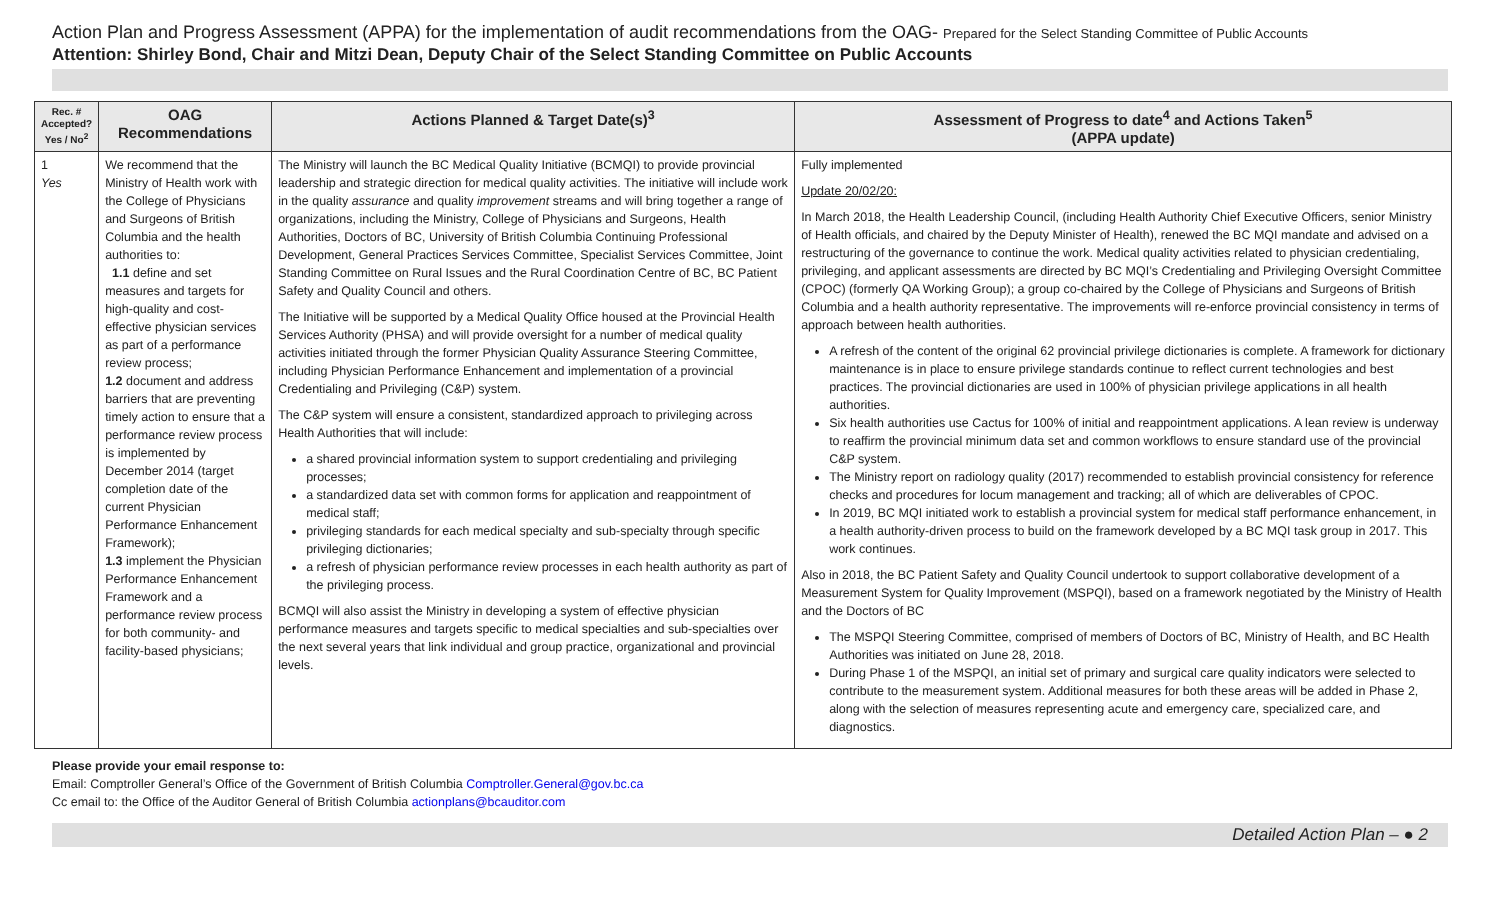Action Plan and Progress Assessment (APPA) for the implementation of audit recommendations from the OAG- Prepared for the Select Standing Committee of Public Accounts
Attention: Shirley Bond, Chair and Mitzi Dean, Deputy Chair of the Select Standing Committee on Public Accounts
| Rec. # Accepted? Yes / No<sup>2</sup> | OAG Recommendations | Actions Planned & Target Date(s)<sup>3</sup> | Assessment of Progress to date<sup>4</sup> and Actions Taken<sup>5</sup> (APPA update) |
| --- | --- | --- | --- |
| 1 Yes | We recommend that the Ministry of Health work with the College of Physicians and Surgeons of British Columbia and the health authorities to: 1.1 define and set measures and targets for high-quality and cost-effective physician services as part of a performance review process; 1.2 document and address barriers that are preventing timely action to ensure that a performance review process is implemented by December 2014 (target completion date of the current Physician Performance Enhancement Framework); 1.3 implement the Physician Performance Enhancement Framework and a performance review process for both community- and facility-based physicians; | The Ministry will launch the BC Medical Quality Initiative (BCMQI) to provide provincial leadership and strategic direction for medical quality activities. The initiative will include work in the quality assurance and quality improvement streams and will bring together a range of organizations, including the Ministry, College of Physicians and Surgeons, Health Authorities, Doctors of BC, University of British Columbia Continuing Professional Development, General Practices Services Committee, Specialist Services Committee, Joint Standing Committee on Rural Issues and the Rural Coordination Centre of BC, BC Patient Safety and Quality Council and others. The Initiative will be supported by a Medical Quality Office housed at the Provincial Health Services Authority (PHSA) and will provide oversight for a number of medical quality activities initiated through the former Physician Quality Assurance Steering Committee, including Physician Performance Enhancement and implementation of a provincial Credentialing and Privileging (C&P) system. The C&P system will ensure a consistent, standardized approach to privileging across Health Authorities that will include: a shared provincial information system to support credentialing and privileging processes; a standardized data set with common forms for application and reappointment of medical staff; privileging standards for each medical specialty and sub-specialty through specific privileging dictionaries; a refresh of physician performance review processes in each health authority as part of the privileging process. BCMQI will also assist the Ministry in developing a system of effective physician performance measures and targets specific to medical specialties and sub-specialties over the next several years that link individual and group practice, organizational and provincial levels. | Fully implemented Update 20/02/20: In March 2018, the Health Leadership Council, (including Health Authority Chief Executive Officers, senior Ministry of Health officials, and chaired by the Deputy Minister of Health), renewed the BC MQI mandate and advised on a restructuring of the governance to continue the work. Medical quality activities related to physician credentialing, privileging, and applicant assessments are directed by BC MQI’s Credentialing and Privileging Oversight Committee (CPOC) (formerly QA Working Group); a group co-chaired by the College of Physicians and Surgeons of British Columbia and a health authority representative. The improvements will re-enforce provincial consistency in terms of approach between health authorities. A refresh of the content of the original 62 provincial privilege dictionaries is complete. A framework for dictionary maintenance is in place to ensure privilege standards continue to reflect current technologies and best practices. The provincial dictionaries are used in 100% of physician privilege applications in all health authorities. Six health authorities use Cactus for 100% of initial and reappointment applications. A lean review is underway to reaffirm the provincial minimum data set and common workflows to ensure standard use of the provincial C&P system. The Ministry report on radiology quality (2017) recommended to establish provincial consistency for reference checks and procedures for locum management and tracking; all of which are deliverables of CPOC. In 2019, BC MQI initiated work to establish a provincial system for medical staff performance enhancement, in a health authority-driven process to build on the framework developed by a BC MQI task group in 2017. This work continues. Also in 2018, the BC Patient Safety and Quality Council undertook to support collaborative development of a Measurement System for Quality Improvement (MSPQI), based on a framework negotiated by the Ministry of Health and the Doctors of BC The MSPQI Steering Committee, comprised of members of Doctors of BC, Ministry of Health, and BC Health Authorities was initiated on June 28, 2018. During Phase 1 of the MSPQI, an initial set of primary and surgical care quality indicators were selected to contribute to the measurement system. Additional measures for both these areas will be added in Phase 2, along with the selection of measures representing acute and emergency care, specialized care, and diagnostics. |
Please provide your email response to:
Email: Comptroller General’s Office of the Government of British Columbia Comptroller.General@gov.bc.ca
Cc email to: the Office of the Auditor General of British Columbia actionplans@bcauditor.com
Detailed Action Plan – ● 2